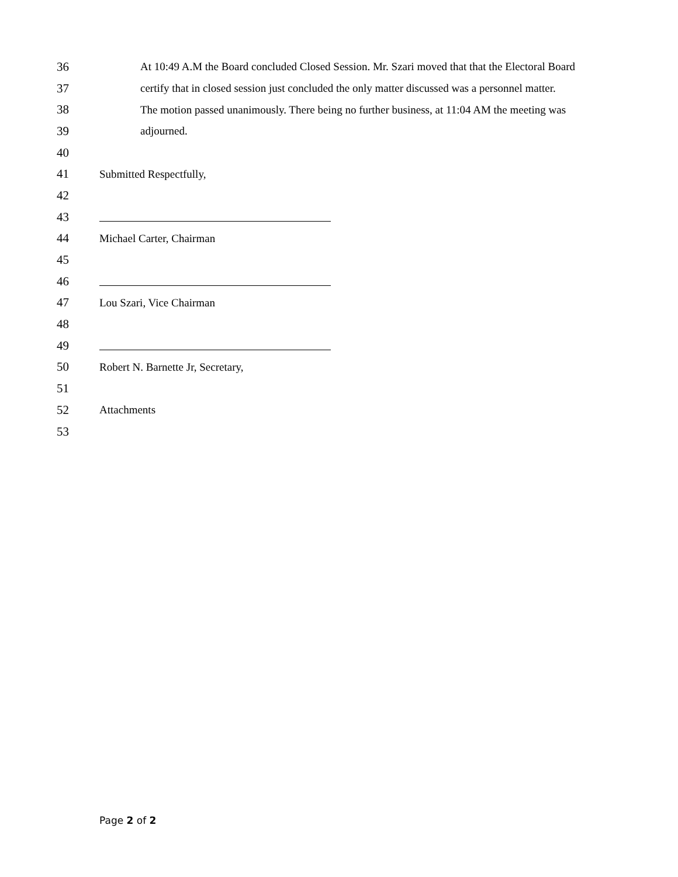36
At 10:49 A.M the Board concluded Closed Session. Mr. Szari moved that that the Electoral Board
37
certify that in closed session just concluded the only matter discussed was a personnel matter.
38
The motion passed unanimously. There being no further business, at 11:04 AM the meeting was
39 adjourned.
40
41 Submitted Respectfully,
42
43
44 Michael Carter, Chairman
45
46
47 Lou Szari, Vice Chairman
48
49
50
Robert N. Barnette Jr, Secretary,
51
52 Attachments
53
Page 2 of 2